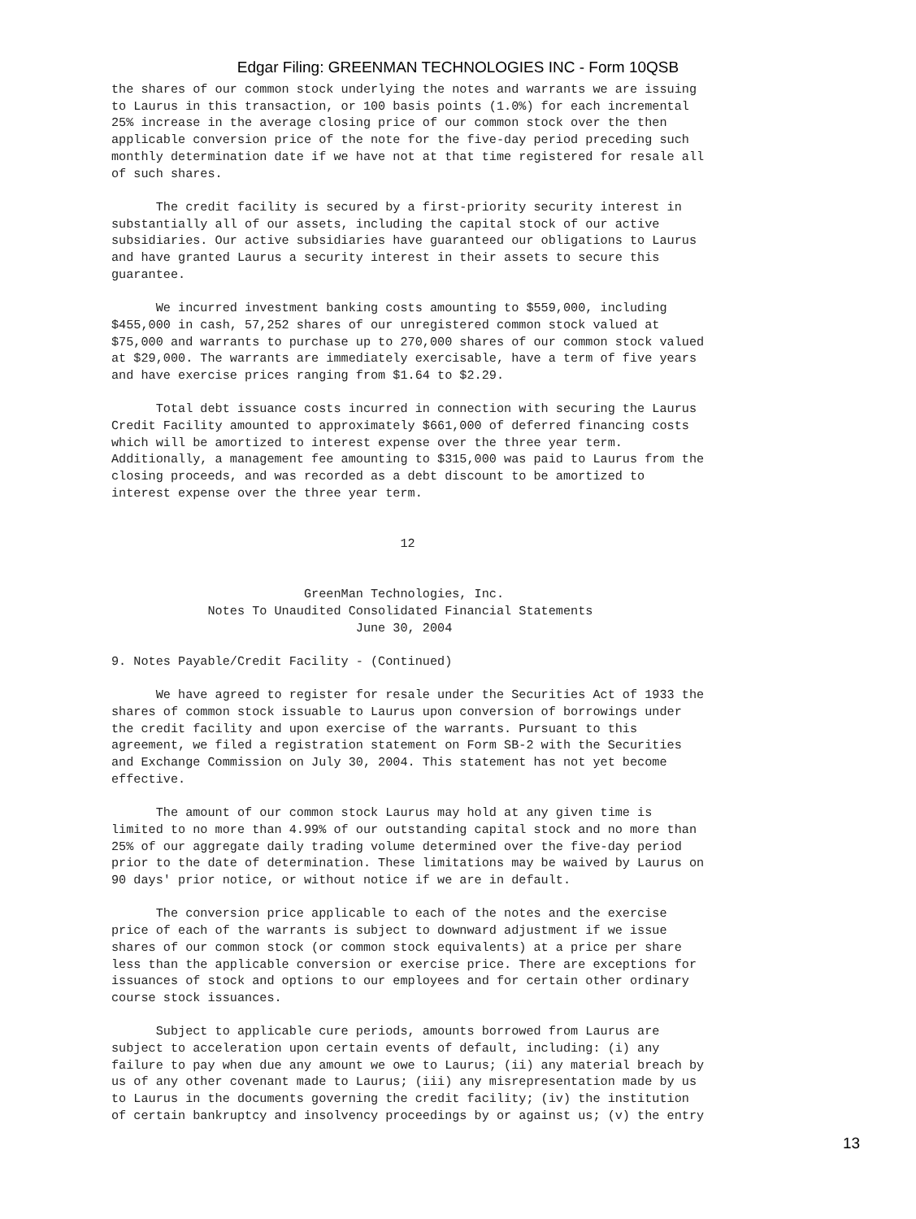Edgar Filing: GREENMAN TECHNOLOGIES INC - Form 10QSB
the shares of our common stock underlying the notes and warrants we are issuing
to Laurus in this transaction, or 100 basis points (1.0%) for each incremental
25% increase in the average closing price of our common stock over the then
applicable conversion price of the note for the five-day period preceding such
monthly determination date if we have not at that time registered for resale all
of such shares.

      The credit facility is secured by a first-priority security interest in
substantially all of our assets, including the capital stock of our active
subsidiaries. Our active subsidiaries have guaranteed our obligations to Laurus
and have granted Laurus a security interest in their assets to secure this
guarantee.

      We incurred investment banking costs amounting to $559,000, including
$455,000 in cash, 57,252 shares of our unregistered common stock valued at
$75,000 and warrants to purchase up to 270,000 shares of our common stock valued
at $29,000. The warrants are immediately exercisable, have a term of five years
and have exercise prices ranging from $1.64 to $2.29.

      Total debt issuance costs incurred in connection with securing the Laurus
Credit Facility amounted to approximately $661,000 of deferred financing costs
which will be amortized to interest expense over the three year term.
Additionally, a management fee amounting to $315,000 was paid to Laurus from the
closing proceeds, and was recorded as a debt discount to be amortized to
interest expense over the three year term.


                                       12


                          GreenMan Technologies, Inc.
             Notes To Unaudited Consolidated Financial Statements
                                 June 30, 2004

9. Notes Payable/Credit Facility - (Continued)

      We have agreed to register for resale under the Securities Act of 1933 the
shares of common stock issuable to Laurus upon conversion of borrowings under
the credit facility and upon exercise of the warrants. Pursuant to this
agreement, we filed a registration statement on Form SB-2 with the Securities
and Exchange Commission on July 30, 2004. This statement has not yet become
effective.

      The amount of our common stock Laurus may hold at any given time is
limited to no more than 4.99% of our outstanding capital stock and no more than
25% of our aggregate daily trading volume determined over the five-day period
prior to the date of determination. These limitations may be waived by Laurus on
90 days' prior notice, or without notice if we are in default.

      The conversion price applicable to each of the notes and the exercise
price of each of the warrants is subject to downward adjustment if we issue
shares of our common stock (or common stock equivalents) at a price per share
less than the applicable conversion or exercise price. There are exceptions for
issuances of stock and options to our employees and for certain other ordinary
course stock issuances.

      Subject to applicable cure periods, amounts borrowed from Laurus are
subject to acceleration upon certain events of default, including: (i) any
failure to pay when due any amount we owe to Laurus; (ii) any material breach by
us of any other covenant made to Laurus; (iii) any misrepresentation made by us
to Laurus in the documents governing the credit facility; (iv) the institution
of certain bankruptcy and insolvency proceedings by or against us; (v) the entry
13